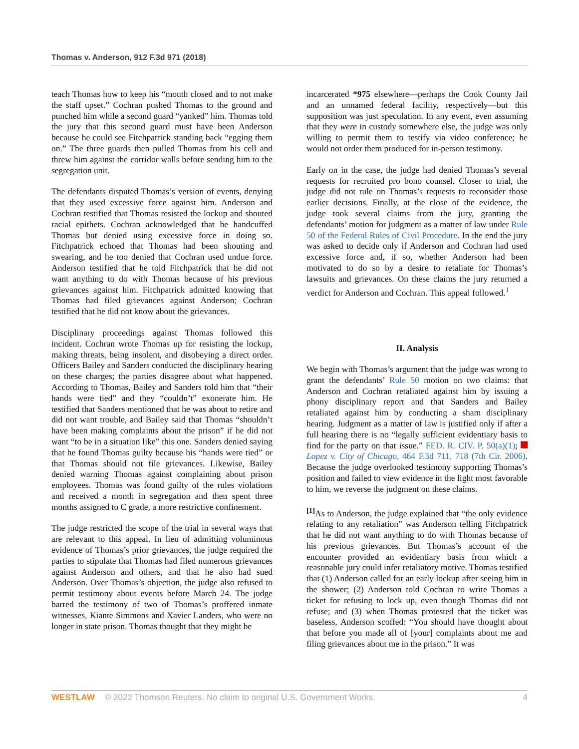Thomas v. Anderson, 912 F.3d 971 (2018)
teach Thomas how to keep his “mouth closed and to not make the staff upset.” Cochran pushed Thomas to the ground and punched him while a second guard “yanked” him. Thomas told the jury that this second guard must have been Anderson because he could see Fitchpatrick standing back “egging them on.” The three guards then pulled Thomas from his cell and threw him against the corridor walls before sending him to the segregation unit.
The defendants disputed Thomas’s version of events, denying that they used excessive force against him. Anderson and Cochran testified that Thomas resisted the lockup and shouted racial epithets. Cochran acknowledged that he handcuffed Thomas but denied using excessive force in doing so. Fitchpatrick echoed that Thomas had been shouting and swearing, and he too denied that Cochran used undue force. Anderson testified that he told Fitchpatrick that he did not want anything to do with Thomas because of his previous grievances against him. Fitchpatrick admitted knowing that Thomas had filed grievances against Anderson; Cochran testified that he did not know about the grievances.
Disciplinary proceedings against Thomas followed this incident. Cochran wrote Thomas up for resisting the lockup, making threats, being insolent, and disobeying a direct order. Officers Bailey and Sanders conducted the disciplinary hearing on these charges; the parties disagree about what happened. According to Thomas, Bailey and Sanders told him that “their hands were tied” and they “couldn’t” exonerate him. He testified that Sanders mentioned that he was about to retire and did not want trouble, and Bailey said that Thomas “shouldn’t have been making complaints about the prison” if he did not want “to be in a situation like” this one. Sanders denied saying that he found Thomas guilty because his “hands were tied” or that Thomas should not file grievances. Likewise, Bailey denied warning Thomas against complaining about prison employees. Thomas was found guilty of the rules violations and received a month in segregation and then spent three months assigned to C grade, a more restrictive confinement.
The judge restricted the scope of the trial in several ways that are relevant to this appeal. In lieu of admitting voluminous evidence of Thomas’s prior grievances, the judge required the parties to stipulate that Thomas had filed numerous grievances against Anderson and others, and that he also had sued Anderson. Over Thomas’s objection, the judge also refused to permit testimony about events before March 24. The judge barred the testimony of two of Thomas’s proffered inmate witnesses, Kiante Simmons and Xavier Landers, who were no longer in state prison. Thomas thought that they might be
incarcerated *975 elsewhere—perhaps the Cook County Jail and an unnamed federal facility, respectively—but this supposition was just speculation. In any event, even assuming that they were in custody somewhere else, the judge was only willing to permit them to testify via video conference; he would not order them produced for in-person testimony.
Early on in the case, the judge had denied Thomas’s several requests for recruited pro bono counsel. Closer to trial, the judge did not rule on Thomas’s requests to reconsider those earlier decisions. Finally, at the close of the evidence, the judge took several claims from the jury, granting the defendants’ motion for judgment as a matter of law under Rule 50 of the Federal Rules of Civil Procedure. In the end the jury was asked to decide only if Anderson and Cochran had used excessive force and, if so, whether Anderson had been motivated to do so by a desire to retaliate for Thomas’s lawsuits and grievances. On these claims the jury returned a verdict for Anderson and Cochran. This appeal followed.<sup>1</sup>
II. Analysis
We begin with Thomas’s argument that the judge was wrong to grant the defendants’ Rule 50 motion on two claims: that Anderson and Cochran retaliated against him by issuing a phony disciplinary report and that Sanders and Bailey retaliated against him by conducting a sham disciplinary hearing. Judgment as a matter of law is justified only if after a full hearing there is no “legally sufficient evidentiary basis to find for the party on that issue.” FED. R. CIV. P. 50(a)(1); Lopez v. City of Chicago, 464 F.3d 711, 718 (7th Cir. 2006). Because the judge overlooked testimony supporting Thomas’s position and failed to view evidence in the light most favorable to him, we reverse the judgment on these claims.
<sup>[1]</sup> As to Anderson, the judge explained that “the only evidence relating to any retaliation” was Anderson telling Fitchpatrick that he did not want anything to do with Thomas because of his previous grievances. But Thomas’s account of the encounter provided an evidentiary basis from which a reasonable jury could infer retaliatory motive. Thomas testified that (1) Anderson called for an early lockup after seeing him in the shower; (2) Anderson told Cochran to write Thomas a ticket for refusing to lock up, even though Thomas did not refuse; and (3) when Thomas protested that the ticket was baseless, Anderson scoffed: “You should have thought about that before you made all of [your] complaints about me and filing grievances about me in the prison.” It was
WESTLAW © 2022 Thomson Reuters. No claim to original U.S. Government Works. 4